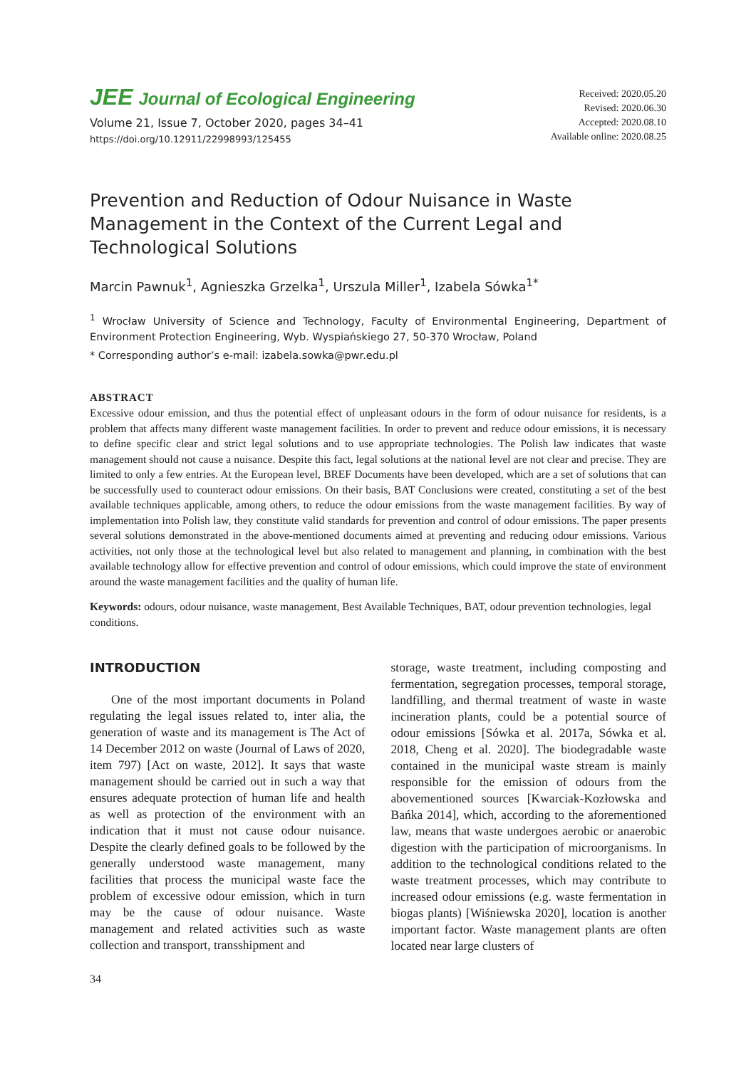JEE Journal of Ecological Engineering
Volume 21, Issue 7, October 2020, pages 34–41
https://doi.org/10.12911/22998993/125455
Received: 2020.05.20
Revised: 2020.06.30
Accepted: 2020.08.10
Available online: 2020.08.25
Prevention and Reduction of Odour Nuisance in Waste Management in the Context of the Current Legal and Technological Solutions
Marcin Pawnuk<sup>1</sup>, Agnieszka Grzelka<sup>1</sup>, Urszula Miller<sup>1</sup>, Izabela Sówka<sup>1*</sup>
<sup>1</sup> Wrocław University of Science and Technology, Faculty of Environmental Engineering, Department of Environment Protection Engineering, Wyb. Wyspiańskiego 27, 50-370 Wrocław, Poland
* Corresponding author’s e-mail: izabela.sowka@pwr.edu.pl
ABSTRACT
Excessive odour emission, and thus the potential effect of unpleasant odours in the form of odour nuisance for residents, is a problem that affects many different waste management facilities. In order to prevent and reduce odour emissions, it is necessary to define specific clear and strict legal solutions and to use appropriate technologies. The Polish law indicates that waste management should not cause a nuisance. Despite this fact, legal solutions at the national level are not clear and precise. They are limited to only a few entries. At the European level, BREF Documents have been developed, which are a set of solutions that can be successfully used to counteract odour emissions. On their basis, BAT Conclusions were created, constituting a set of the best available techniques applicable, among others, to reduce the odour emissions from the waste management facilities. By way of implementation into Polish law, they constitute valid standards for prevention and control of odour emissions. The paper presents several solutions demonstrated in the above-mentioned documents aimed at preventing and reducing odour emissions. Various activities, not only those at the technological level but also related to management and planning, in combination with the best available technology allow for effective prevention and control of odour emissions, which could improve the state of environment around the waste management facilities and the quality of human life.
Keywords: odours, odour nuisance, waste management, Best Available Techniques, BAT, odour prevention technologies, legal conditions.
INTRODUCTION
One of the most important documents in Poland regulating the legal issues related to, inter alia, the generation of waste and its management is The Act of 14 December 2012 on waste (Journal of Laws of 2020, item 797) [Act on waste, 2012]. It says that waste management should be carried out in such a way that ensures adequate protection of human life and health as well as protection of the environment with an indication that it must not cause odour nuisance. Despite the clearly defined goals to be followed by the generally understood waste management, many facilities that process the municipal waste face the problem of excessive odour emission, which in turn may be the cause of odour nuisance. Waste management and related activities such as waste collection and transport, transshipment and
storage, waste treatment, including composting and fermentation, segregation processes, temporal storage, landfilling, and thermal treatment of waste in waste incineration plants, could be a potential source of odour emissions [Sówka et al. 2017a, Sówka et al. 2018, Cheng et al. 2020]. The biodegradable waste contained in the municipal waste stream is mainly responsible for the emission of odours from the abovementioned sources [Kwarciak-Kozłowska and Bańka 2014], which, according to the aforementioned law, means that waste undergoes aerobic or anaerobic digestion with the participation of microorganisms. In addition to the technological conditions related to the waste treatment processes, which may contribute to increased odour emissions (e.g. waste fermentation in biogas plants) [Wiśniewska 2020], location is another important factor. Waste management plants are often located near large clusters of
34